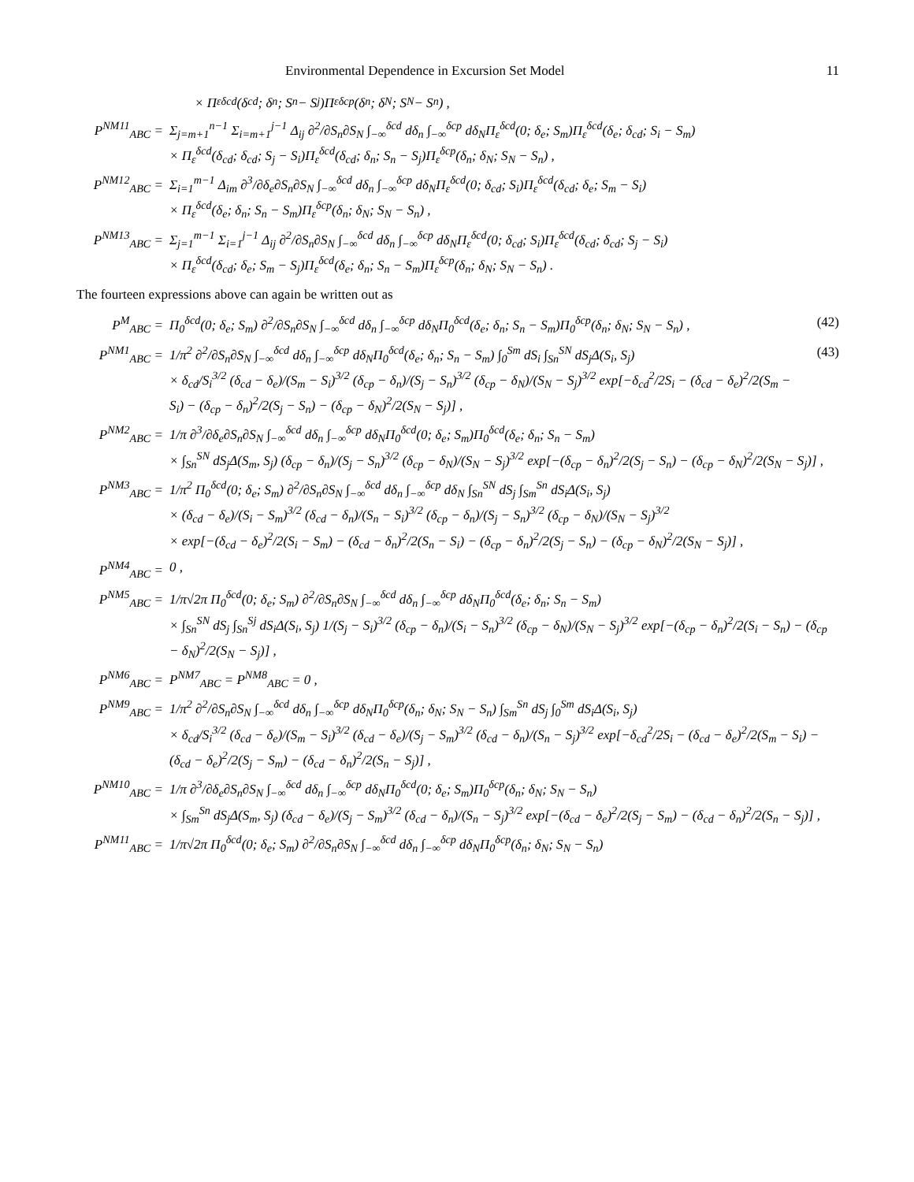Environmental Dependence in Excursion Set Model 11
× Π<sub>ε</sub><sup>δcd</sup>(δ<sub>cd</sub>; δ<sub>n</sub>; S<sub>n</sub> − S<sub>j</sub>)Π<sub>ε</sub><sup>δcp</sup>(δ<sub>n</sub>; δ<sub>N</sub>; S<sub>N</sub> − S<sub>n</sub>) ,
P<sup>NM11</sup><sub>ABC</sub> = Σ<sub>j=m+1</sub><sup>n−1</sup> Σ<sub>i=m+1</sub><sup>j−1</sup> Δ<sub>ij</sub> ∂<sup>2</sup>/∂S<sub>n</sub>∂S<sub>N</sub> ∫<sub>−∞</sub><sup>δcd</sup> dδ<sub>n</sub> ∫<sub>−∞</sub><sup>δcp</sup> dδ<sub>N</sub>Π<sub>ε</sub><sup>δcd</sup>(0; δ<sub>e</sub>; S<sub>m</sub>)Π<sub>ε</sub><sup>δcd</sup>(δ<sub>e</sub>; δ<sub>cd</sub>; S<sub>i</sub> − S<sub>m</sub>)
× Π<sub>ε</sub><sup>δcd</sup>(δ<sub>cd</sub>; δ<sub>cd</sub>; S<sub>j</sub> − S<sub>i</sub>)Π<sub>ε</sub><sup>δcd</sup>(δ<sub>cd</sub>; δ<sub>n</sub>; S<sub>n</sub> − S<sub>j</sub>)Π<sub>ε</sub><sup>δcp</sup>(δ<sub>n</sub>; δ<sub>N</sub>; S<sub>N</sub> − S<sub>n</sub>) ,
P<sup>NM12</sup><sub>ABC</sub> = Σ<sub>i=1</sub><sup>m−1</sup> Δ<sub>im</sub> ∂<sup>3</sup>/∂δ<sub>e</sub>∂S<sub>n</sub>∂S<sub>N</sub> ∫<sub>−∞</sub><sup>δcd</sup> dδ<sub>n</sub> ∫<sub>−∞</sub><sup>δcp</sup> dδ<sub>N</sub>Π<sub>ε</sub><sup>δcd</sup>(0; δ<sub>cd</sub>; S<sub>i</sub>)Π<sub>ε</sub><sup>δcd</sup>(δ<sub>cd</sub>; δ<sub>e</sub>; S<sub>m</sub> − S<sub>i</sub>)
× Π<sub>ε</sub><sup>δcd</sup>(δ<sub>e</sub>; δ<sub>n</sub>; S<sub>n</sub> − S<sub>m</sub>)Π<sub>ε</sub><sup>δcp</sup>(δ<sub>n</sub>; δ<sub>N</sub>; S<sub>N</sub> − S<sub>n</sub>) ,
P<sup>NM13</sup><sub>ABC</sub> = Σ<sub>j=1</sub><sup>m−1</sup> Σ<sub>i=1</sub><sup>j−1</sup> Δ<sub>ij</sub> ∂<sup>2</sup>/∂S<sub>n</sub>∂S<sub>N</sub> ∫<sub>−∞</sub><sup>δcd</sup> dδ<sub>n</sub> ∫<sub>−∞</sub><sup>δcp</sup> dδ<sub>N</sub>Π<sub>ε</sub><sup>δcd</sup>(0; δ<sub>cd</sub>; S<sub>i</sub>)Π<sub>ε</sub><sup>δcd</sup>(δ<sub>cd</sub>; δ<sub>cd</sub>; S<sub>j</sub> − S<sub>i</sub>)
× Π<sub>ε</sub><sup>δcd</sup>(δ<sub>cd</sub>; δ<sub>e</sub>; S<sub>m</sub> − S<sub>j</sub>)Π<sub>ε</sub><sup>δcd</sup>(δ<sub>e</sub>; δ<sub>n</sub>; S<sub>n</sub> − S<sub>m</sub>)Π<sub>ε</sub><sup>δcp</sup>(δ<sub>n</sub>; δ<sub>N</sub>; S<sub>N</sub> − S<sub>n</sub>) .
The fourteen expressions above can again be written out as
P<sup>M</sup><sub>ABC</sub> = Π<sub>0</sub><sup>δcd</sup>(0; δ<sub>e</sub>; S<sub>m</sub>) ∂<sup>2</sup>/∂S<sub>n</sub>∂S<sub>N</sub> ∫<sub>−∞</sub><sup>δcd</sup> dδ<sub>n</sub> ∫<sub>−∞</sub><sup>δcp</sup> dδ<sub>N</sub>Π<sub>0</sub><sup>δcd</sup>(δ<sub>e</sub>; δ<sub>n</sub>; S<sub>n</sub> − S<sub>m</sub>)Π<sub>0</sub><sup>δcp</sup>(δ<sub>n</sub>; δ<sub>N</sub>; S<sub>N</sub> − S<sub>n</sub>) , (42)
P<sup>NM1</sup><sub>ABC</sub> = 1/π<sup>2</sup> ∂<sup>2</sup>/∂S<sub>n</sub>∂S<sub>N</sub> ∫<sub>−∞</sub><sup>δcd</sup> dδ<sub>n</sub> ∫<sub>−∞</sub><sup>δcp</sup> dδ<sub>N</sub>Π<sub>0</sub><sup>δcd</sup>(δ<sub>e</sub>; δ<sub>n</sub>; S<sub>n</sub> − S<sub>m</sub>) ∫<sub>0</sub><sup>Sm</sup> dS<sub>i</sub> ∫<sub>Sn</sub><sup>SN</sup> dS<sub>j</sub>Δ(S<sub>i</sub>, S<sub>j</sub>)
× δ<sub>cd</sub>/S<sub>i</sub><sup>3/2</sup> (δ<sub>cd</sub> − δ<sub>e</sub>)/(S<sub>m</sub> − S<sub>i</sub>)<sup>3/2</sup> (δ<sub>cp</sub> − δ<sub>n</sub>)/(S<sub>j</sub> − S<sub>n</sub>)<sup>3/2</sup> (δ<sub>cp</sub> − δ<sub>N</sub>)/(S<sub>N</sub> − S<sub>j</sub>)<sup>3/2</sup> exp[−δ<sub>cd</sub><sup>2</sup>/2S<sub>i</sub> − (δ<sub>cd</sub> − δ<sub>e</sub>)<sup>2</sup>/2(S<sub>m</sub> − S<sub>i</sub>) − (δ<sub>cp</sub> − δ<sub>n</sub>)<sup>2</sup>/2(S<sub>j</sub> − S<sub>n</sub>) − (δ<sub>cp</sub> − δ<sub>N</sub>)<sup>2</sup>/2(S<sub>N</sub> − S<sub>j</sub>)] , (43)
P<sup>NM2</sup><sub>ABC</sub> = 1/π ∂<sup>3</sup>/∂δ<sub>e</sub>∂S<sub>n</sub>∂S<sub>N</sub> ∫<sub>−∞</sub><sup>δcd</sup> dδ<sub>n</sub> ∫<sub>−∞</sub><sup>δcp</sup> dδ<sub>N</sub>Π<sub>0</sub><sup>δcd</sup>(0; δ<sub>e</sub>; S<sub>m</sub>)Π<sub>0</sub><sup>δcd</sup>(δ<sub>e</sub>; δ<sub>n</sub>; S<sub>n</sub> − S<sub>m</sub>)
× ∫<sub>Sn</sub><sup>SN</sup> dS<sub>j</sub>Δ(S<sub>m</sub>, S<sub>j</sub>) (δ<sub>cp</sub> − δ<sub>n</sub>)/(S<sub>j</sub> − S<sub>n</sub>)<sup>3/2</sup> (δ<sub>cp</sub> − δ<sub>N</sub>)/(S<sub>N</sub> − S<sub>j</sub>)<sup>3/2</sup> exp[−(δ<sub>cp</sub> − δ<sub>n</sub>)<sup>2</sup>/2(S<sub>j</sub> − S<sub>n</sub>) − (δ<sub>cp</sub> − δ<sub>N</sub>)<sup>2</sup>/2(S<sub>N</sub> − S<sub>j</sub>)] ,
P<sup>NM3</sup><sub>ABC</sub> = 1/π<sup>2</sup> Π<sub>0</sub><sup>δcd</sup>(0; δ<sub>e</sub>; S<sub>m</sub>) ∂<sup>2</sup>/∂S<sub>n</sub>∂S<sub>N</sub> ∫<sub>−∞</sub><sup>δcd</sup> dδ<sub>n</sub> ∫<sub>−∞</sub><sup>δcp</sup> dδ<sub>N</sub> ∫<sub>Sn</sub><sup>SN</sup> dS<sub>j</sub> ∫<sub>Sm</sub><sup>Sn</sup> dS<sub>i</sub>Δ(S<sub>i</sub>, S<sub>j</sub>)
× (δ<sub>cd</sub> − δ<sub>e</sub>)/(S<sub>i</sub> − S<sub>m</sub>)<sup>3/2</sup> (δ<sub>cd</sub> − δ<sub>n</sub>)/(S<sub>n</sub> − S<sub>i</sub>)<sup>3/2</sup> (δ<sub>cp</sub> − δ<sub>n</sub>)/(S<sub>j</sub> − S<sub>n</sub>)<sup>3/2</sup> (δ<sub>cp</sub> − δ<sub>N</sub>)/(S<sub>N</sub> − S<sub>j</sub>)<sup>3/2</sup>
× exp[−(δ<sub>cd</sub> − δ<sub>e</sub>)<sup>2</sup>/2(S<sub>i</sub> − S<sub>m</sub>) − (δ<sub>cd</sub> − δ<sub>n</sub>)<sup>2</sup>/2(S<sub>n</sub> − S<sub>i</sub>) − (δ<sub>cp</sub> − δ<sub>n</sub>)<sup>2</sup>/2(S<sub>j</sub> − S<sub>n</sub>) − (δ<sub>cp</sub> − δ<sub>N</sub>)<sup>2</sup>/2(S<sub>N</sub> − S<sub>j</sub>)] ,
P<sup>NM4</sup><sub>ABC</sub> = 0 ,
P<sup>NM5</sup><sub>ABC</sub> = 1/π√2π Π<sub>0</sub><sup>δcd</sup>(0; δ<sub>e</sub>; S<sub>m</sub>) ∂<sup>2</sup>/∂S<sub>n</sub>∂S<sub>N</sub> ∫<sub>−∞</sub><sup>δcd</sup> dδ<sub>n</sub> ∫<sub>−∞</sub><sup>δcp</sup> dδ<sub>N</sub>Π<sub>0</sub><sup>δcd</sup>(δ<sub>e</sub>; δ<sub>n</sub>; S<sub>n</sub> − S<sub>m</sub>)
× ∫<sub>Sn</sub><sup>SN</sup> dS<sub>j</sub> ∫<sub>Sn</sub><sup>Sj</sup> dS<sub>i</sub>Δ(S<sub>i</sub>, S<sub>j</sub>) 1/(S<sub>j</sub> − S<sub>i</sub>)<sup>3/2</sup> (δ<sub>cp</sub> − δ<sub>n</sub>)/(S<sub>i</sub> − S<sub>n</sub>)<sup>3/2</sup> (δ<sub>cp</sub> − δ<sub>N</sub>)/(S<sub>N</sub> − S<sub>j</sub>)<sup>3/2</sup> exp[−(δ<sub>cp</sub> − δ<sub>n</sub>)<sup>2</sup>/2(S<sub>i</sub> − S<sub>n</sub>) − (δ<sub>cp</sub> − δ<sub>N</sub>)<sup>2</sup>/2(S<sub>N</sub> − S<sub>j</sub>)] ,
P<sup>NM6</sup><sub>ABC</sub> = P<sup>NM7</sup><sub>ABC</sub> = P<sup>NM8</sup><sub>ABC</sub> = 0 ,
P<sup>NM9</sup><sub>ABC</sub> = 1/π<sup>2</sup> ∂<sup>2</sup>/∂S<sub>n</sub>∂S<sub>N</sub> ∫<sub>−∞</sub><sup>δcd</sup> dδ<sub>n</sub> ∫<sub>−∞</sub><sup>δcp</sup> dδ<sub>N</sub>Π<sub>0</sub><sup>δcp</sup>(δ<sub>n</sub>; δ<sub>N</sub>; S<sub>N</sub> − S<sub>n</sub>) ∫<sub>Sm</sub><sup>Sn</sup> dS<sub>j</sub> ∫<sub>0</sub><sup>Sm</sup> dS<sub>i</sub>Δ(S<sub>i</sub>, S<sub>j</sub>)
× δ<sub>cd</sub>/S<sub>i</sub><sup>3/2</sup> (δ<sub>cd</sub> − δ<sub>e</sub>)/(S<sub>m</sub> − S<sub>i</sub>)<sup>3/2</sup> (δ<sub>cd</sub> − δ<sub>e</sub>)/(S<sub>j</sub> − S<sub>m</sub>)<sup>3/2</sup> (δ<sub>cd</sub> − δ<sub>n</sub>)/(S<sub>n</sub> − S<sub>j</sub>)<sup>3/2</sup> exp[−δ<sub>cd</sub><sup>2</sup>/2S<sub>i</sub> − (δ<sub>cd</sub> − δ<sub>e</sub>)<sup>2</sup>/2(S<sub>m</sub> − S<sub>i</sub>) − (δ<sub>cd</sub> − δ<sub>e</sub>)<sup>2</sup>/2(S<sub>j</sub> − S<sub>m</sub>) − (δ<sub>cd</sub> − δ<sub>n</sub>)<sup>2</sup>/2(S<sub>n</sub> − S<sub>j</sub>)] ,
P<sup>NM10</sup><sub>ABC</sub> = 1/π ∂<sup>3</sup>/∂δ<sub>e</sub>∂S<sub>n</sub>∂S<sub>N</sub> ∫<sub>−∞</sub><sup>δcd</sup> dδ<sub>n</sub> ∫<sub>−∞</sub><sup>δcp</sup> dδ<sub>N</sub>Π<sub>0</sub><sup>δcd</sup>(0; δ<sub>e</sub>; S<sub>m</sub>)Π<sub>0</sub><sup>δcp</sup>(δ<sub>n</sub>; δ<sub>N</sub>; S<sub>N</sub> − S<sub>n</sub>)
× ∫<sub>Sm</sub><sup>Sn</sup> dS<sub>j</sub>Δ(S<sub>m</sub>, S<sub>j</sub>) (δ<sub>cd</sub> − δ<sub>e</sub>)/(S<sub>j</sub> − S<sub>m</sub>)<sup>3/2</sup> (δ<sub>cd</sub> − δ<sub>n</sub>)/(S<sub>n</sub> − S<sub>j</sub>)<sup>3/2</sup> exp[−(δ<sub>cd</sub> − δ<sub>e</sub>)<sup>2</sup>/2(S<sub>j</sub> − S<sub>m</sub>) − (δ<sub>cd</sub> − δ<sub>n</sub>)<sup>2</sup>/2(S<sub>n</sub> − S<sub>j</sub>)] ,
P<sup>NM11</sup><sub>ABC</sub> = 1/π√2π Π<sub>0</sub><sup>δcd</sup>(0; δ<sub>e</sub>; S<sub>m</sub>) ∂<sup>2</sup>/∂S<sub>n</sub>∂S<sub>N</sub> ∫<sub>−∞</sub><sup>δcd</sup> dδ<sub>n</sub> ∫<sub>−∞</sub><sup>δcp</sup> dδ<sub>N</sub>Π<sub>0</sub><sup>δcp</sup>(δ<sub>n</sub>; δ<sub>N</sub>; S<sub>N</sub> − S<sub>n</sub>)